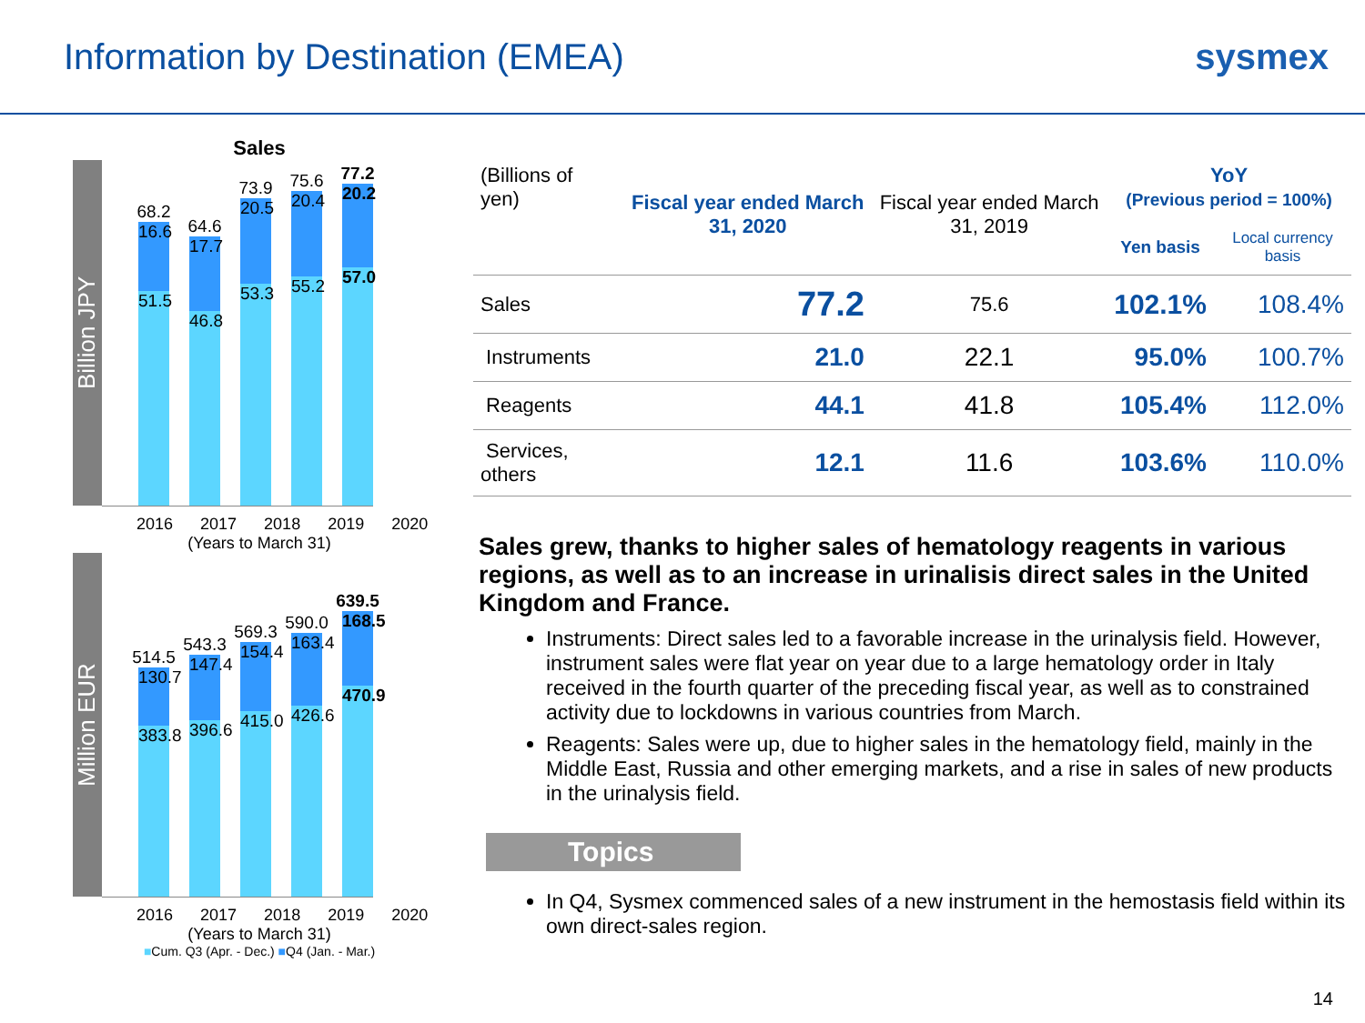Information by Destination (EMEA)
sysmex
Sales
Billion JPY
68.2
16.6
51.5
64.6
17.7
46.8
73.9
20.5
53.3
75.6
20.4
55.2
77.2
20.2
57.0
2016 2017 2018 2019 2020
(Years to March 31)
Million EUR
514.5
130.7
383.8
543.3
147.4
396.6
569.3
154.4
415.0
590.0
163.4
426.6
639.5
168.5
470.9
2016 2017 2018 2019 2020
(Years to March 31)
■Cum. Q3 (Apr. - Dec.) ■Q4 (Jan. - Mar.)
| (Billions of yen) | Fiscal year ended March 31, 2020 | Fiscal year ended March 31, 2019 | YoY (Previous period = 100%) | |
| --- | --- | --- | --- | --- |
| | | | Yen basis | Local currency basis |
| Sales | 77.2 | 75.6 | 102.1% | 108.4% |
| Instruments | 21.0 | 22.1 | 95.0% | 100.7% |
| Reagents | 44.1 | 41.8 | 105.4% | 112.0% |
| Services, others | 12.1 | 11.6 | 103.6% | 110.0% |
Sales grew, thanks to higher sales of hematology reagents in various regions, as well as to an increase in urinalisis direct sales in the United Kingdom and France.
Instruments: Direct sales led to a favorable increase in the urinalysis field. However, instrument sales were flat year on year due to a large hematology order in Italy received in the fourth quarter of the preceding fiscal year, as well as to constrained activity due to lockdowns in various countries from March.
Reagents: Sales were up, due to higher sales in the hematology field, mainly in the Middle East, Russia and other emerging markets, and a rise in sales of new products in the urinalysis field.
Topics
In Q4, Sysmex commenced sales of a new instrument in the hemostasis field within its own direct-sales region.
14